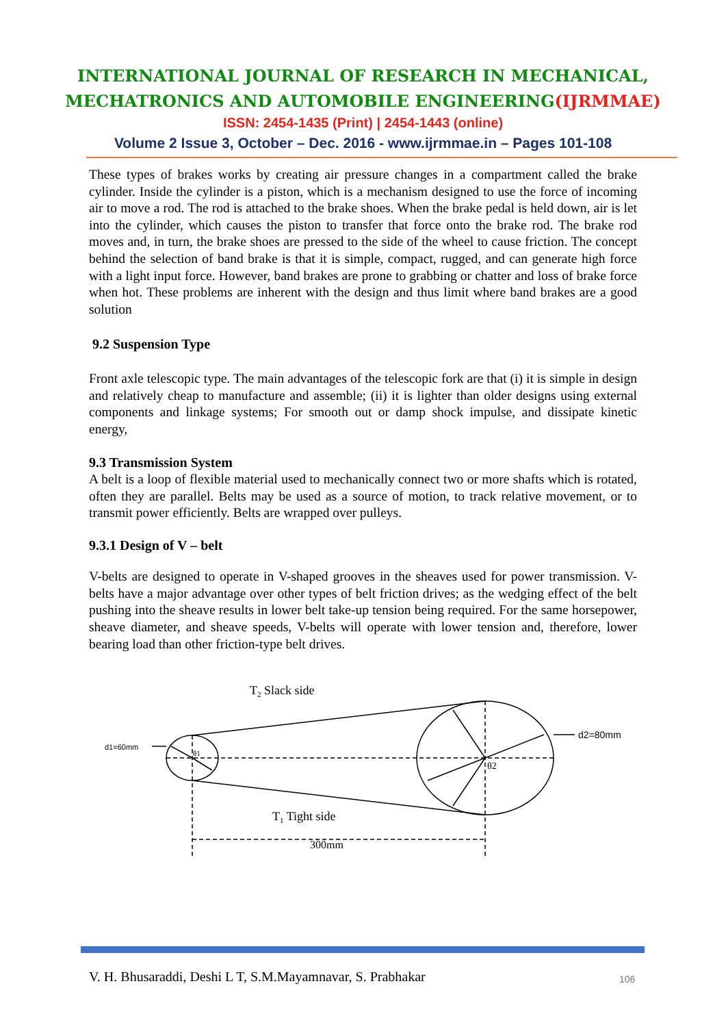INTERNATIONAL JOURNAL OF RESEARCH IN MECHANICAL,
MECHATRONICS AND AUTOMOBILE ENGINEERING(IJRMMAE)
ISSN: 2454-1435 (Print) | 2454-1443 (online)
Volume 2 Issue 3, October – Dec. 2016 - www.ijrmmae.in – Pages 101-108
These types of brakes works by creating air pressure changes in a compartment called the brake cylinder. Inside the cylinder is a piston, which is a mechanism designed to use the force of incoming air to move a rod. The rod is attached to the brake shoes. When the brake pedal is held down, air is let into the cylinder, which causes the piston to transfer that force onto the brake rod. The brake rod moves and, in turn, the brake shoes are pressed to the side of the wheel to cause friction. The concept behind the selection of band brake is that it is simple, compact, rugged, and can generate high force with a light input force. However, band brakes are prone to grabbing or chatter and loss of brake force when hot. These problems are inherent with the design and thus limit where band brakes are a good solution
9.2 Suspension Type
Front axle telescopic type. The main advantages of the telescopic fork are that (i) it is simple in design and relatively cheap to manufacture and assemble; (ii) it is lighter than older designs using external components and linkage systems; For smooth out or damp shock impulse, and dissipate kinetic energy,
9.3 Transmission System
A belt is a loop of flexible material used to mechanically connect two or more shafts which is rotated, often they are parallel. Belts may be used as a source of motion, to track relative movement, or to transmit power efficiently. Belts are wrapped over pulleys.
9.3.1 Design of V – belt
V-belts are designed to operate in V-shaped grooves in the sheaves used for power transmission. V-belts have a major advantage over other types of belt friction drives; as the wedging effect of the belt pushing into the sheave results in lower belt take-up tension being required. For the same horsepower, sheave diameter, and sheave speeds, V-belts will operate with lower tension and, therefore, lower bearing load than other friction-type belt drives.
T2 Slack side
T1 Tight side
300mm
d1=60mm
d2=80mm
θ1
θ2
V. H. Bhusaraddi, Deshi L T, S.M.Mayamnavar, S. Prabhakar
106